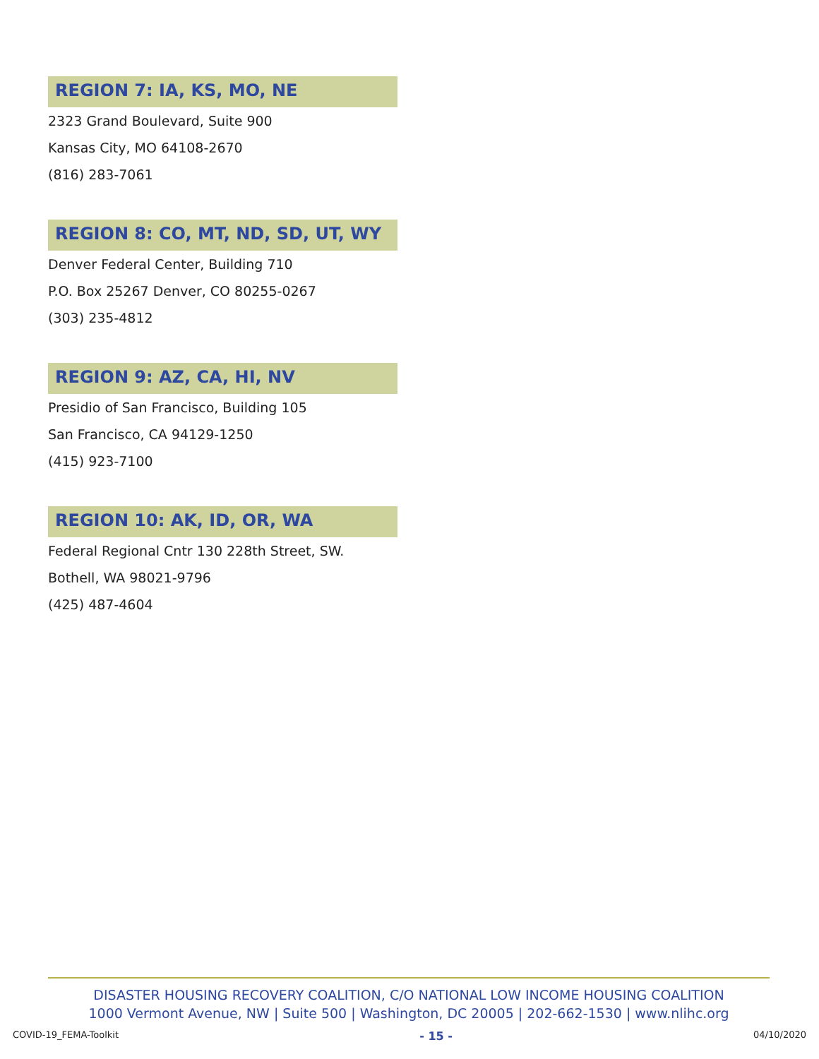REGION 7: IA, KS, MO, NE
2323 Grand Boulevard, Suite 900
Kansas City, MO 64108-2670
(816) 283-7061
REGION 8: CO, MT, ND, SD, UT, WY
Denver Federal Center, Building 710
P.O. Box 25267 Denver, CO 80255-0267
(303) 235-4812
REGION 9: AZ, CA, HI, NV
Presidio of San Francisco, Building 105
San Francisco, CA 94129-1250
(415) 923-7100
REGION 10: AK, ID, OR, WA
Federal Regional Cntr 130 228th Street, SW.
Bothell, WA 98021-9796
(425) 487-4604
DISASTER HOUSING RECOVERY COALITION, C/O NATIONAL LOW INCOME HOUSING COALITION
1000 Vermont Avenue, NW | Suite 500 | Washington, DC 20005 | 202-662-1530 | www.nlihc.org
COVID-19_FEMA-Toolkit - 15 - 04/10/2020